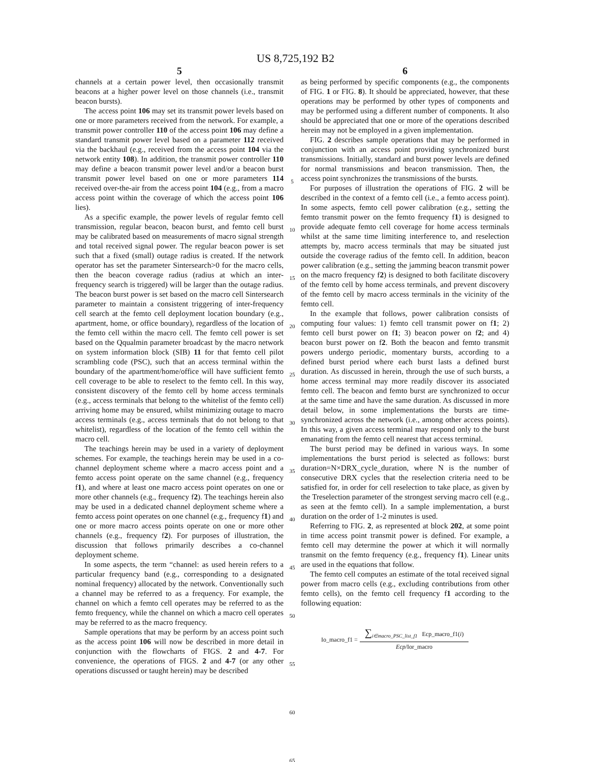US 8,725,192 B2
5
channels at a certain power level, then occasionally transmit beacons at a higher power level on those channels (i.e., transmit beacon bursts).
The access point 106 may set its transmit power levels based on one or more parameters received from the network. For example, a transmit power controller 110 of the access point 106 may define a standard transmit power level based on a parameter 112 received via the backhaul (e.g., received from the access point 104 via the network entity 108). In addition, the transmit power controller 110 may define a beacon transmit power level and/or a beacon burst transmit power level based on one or more parameters 114 received over-the-air from the access point 104 (e.g., from a macro access point within the coverage of which the access point 106 lies).
As a specific example, the power levels of regular femto cell transmission, regular beacon, beacon burst, and femto cell burst may be calibrated based on measurements of macro signal strength and total received signal power. The regular beacon power is set such that a fixed (small) outage radius is created. If the network operator has set the parameter Sintersearch>0 for the macro cells, then the beacon coverage radius (radius at which an inter-frequency search is triggered) will be larger than the outage radius. The beacon burst power is set based on the macro cell Sintersearch parameter to maintain a consistent triggering of inter-frequency cell search at the femto cell deployment location boundary (e.g., apartment, home, or office boundary), regardless of the location of the femto cell within the macro cell. The femto cell power is set based on the Qqualmin parameter broadcast by the macro network on system information block (SIB) 11 for that femto cell pilot scrambling code (PSC), such that an access terminal within the boundary of the apartment/home/office will have sufficient femto cell coverage to be able to reselect to the femto cell. In this way, consistent discovery of the femto cell by home access terminals (e.g., access terminals that belong to the whitelist of the femto cell) arriving home may be ensured, whilst minimizing outage to macro access terminals (e.g., access terminals that do not belong to that whitelist), regardless of the location of the femto cell within the macro cell.
The teachings herein may be used in a variety of deployment schemes. For example, the teachings herein may be used in a co-channel deployment scheme where a macro access point and a femto access point operate on the same channel (e.g., frequency f1), and where at least one macro access point operates on one or more other channels (e.g., frequency f2). The teachings herein also may be used in a dedicated channel deployment scheme where a femto access point operates on one channel (e.g., frequency f1) and one or more macro access points operate on one or more other channels (e.g., frequency f2). For purposes of illustration, the discussion that follows primarily describes a co-channel deployment scheme.
In some aspects, the term “channel: as used herein refers to a particular frequency band (e.g., corresponding to a designated nominal frequency) allocated by the network. Conventionally such a channel may be referred to as a frequency. For example, the channel on which a femto cell operates may be referred to as the femto frequency, while the channel on which a macro cell operates may be referred to as the macro frequency.
Sample operations that may be perform by an access point such as the access point 106 will now be described in more detail in conjunction with the flowcharts of FIGS. 2 and 4-7. For convenience, the operations of FIGS. 2 and 4-7 (or any other operations discussed or taught herein) may be described
5
10
15
20
25
30
35
40
45
50
55
60
65
6
as being performed by specific components (e.g., the components of FIG. 1 or FIG. 8). It should be appreciated, however, that these operations may be performed by other types of components and may be performed using a different number of components. It also should be appreciated that one or more of the operations described herein may not be employed in a given implementation.
FIG. 2 describes sample operations that may be performed in conjunction with an access point providing synchronized burst transmissions. Initially, standard and burst power levels are defined for normal transmissions and beacon transmission. Then, the access point synchronizes the transmissions of the bursts.
For purposes of illustration the operations of FIG. 2 will be described in the context of a femto cell (i.e., a femto access point). In some aspects, femto cell power calibration (e.g., setting the femto transmit power on the femto frequency f1) is designed to provide adequate femto cell coverage for home access terminals whilst at the same time limiting interference to, and reselection attempts by, macro access terminals that may be situated just outside the coverage radius of the femto cell. In addition, beacon power calibration (e.g., setting the jamming beacon transmit power on the macro frequency f2) is designed to both facilitate discovery of the femto cell by home access terminals, and prevent discovery of the femto cell by macro access terminals in the vicinity of the femto cell.
In the example that follows, power calibration consists of computing four values: 1) femto cell transmit power on f1; 2) femto cell burst power on f1; 3) beacon power on f2; and 4) beacon burst power on f2. Both the beacon and femto transmit powers undergo periodic, momentary bursts, according to a defined burst period where each burst lasts a defined burst duration. As discussed in herein, through the use of such bursts, a home access terminal may more readily discover its associated femto cell. The beacon and femto burst are synchronized to occur at the same time and have the same duration. As discussed in more detail below, in some implementations the bursts are time-synchronized across the network (i.e., among other access points). In this way, a given access terminal may respond only to the burst emanating from the femto cell nearest that access terminal.
The burst period may be defined in various ways. In some implementations the burst period is selected as follows: burst duration=N×DRX_cycle_duration, where N is the number of consecutive DRX cycles that the reselection criteria need to be satisfied for, in order for cell reselection to take place, as given by the Treselection parameter of the strongest serving macro cell (e.g., as seen at the femto cell). In a sample implementation, a burst duration on the order of 1-2 minutes is used.
Referring to FIG. 2, as represented at block 202, at some point in time access point transmit power is defined. For example, a femto cell may determine the power at which it will normally transmit on the femto frequency (e.g., frequency f1). Linear units are used in the equations that follow.
The femto cell computes an estimate of the total received signal power from macro cells (e.g., excluding contributions from other femto cells), on the femto cell frequency f1 according to the following equation:
Io_macro_f1 =
∑<sub>i∈macro_PSC_list_f1</sub> Ecp_macro_f1(i)
Ecp/Ior_macro